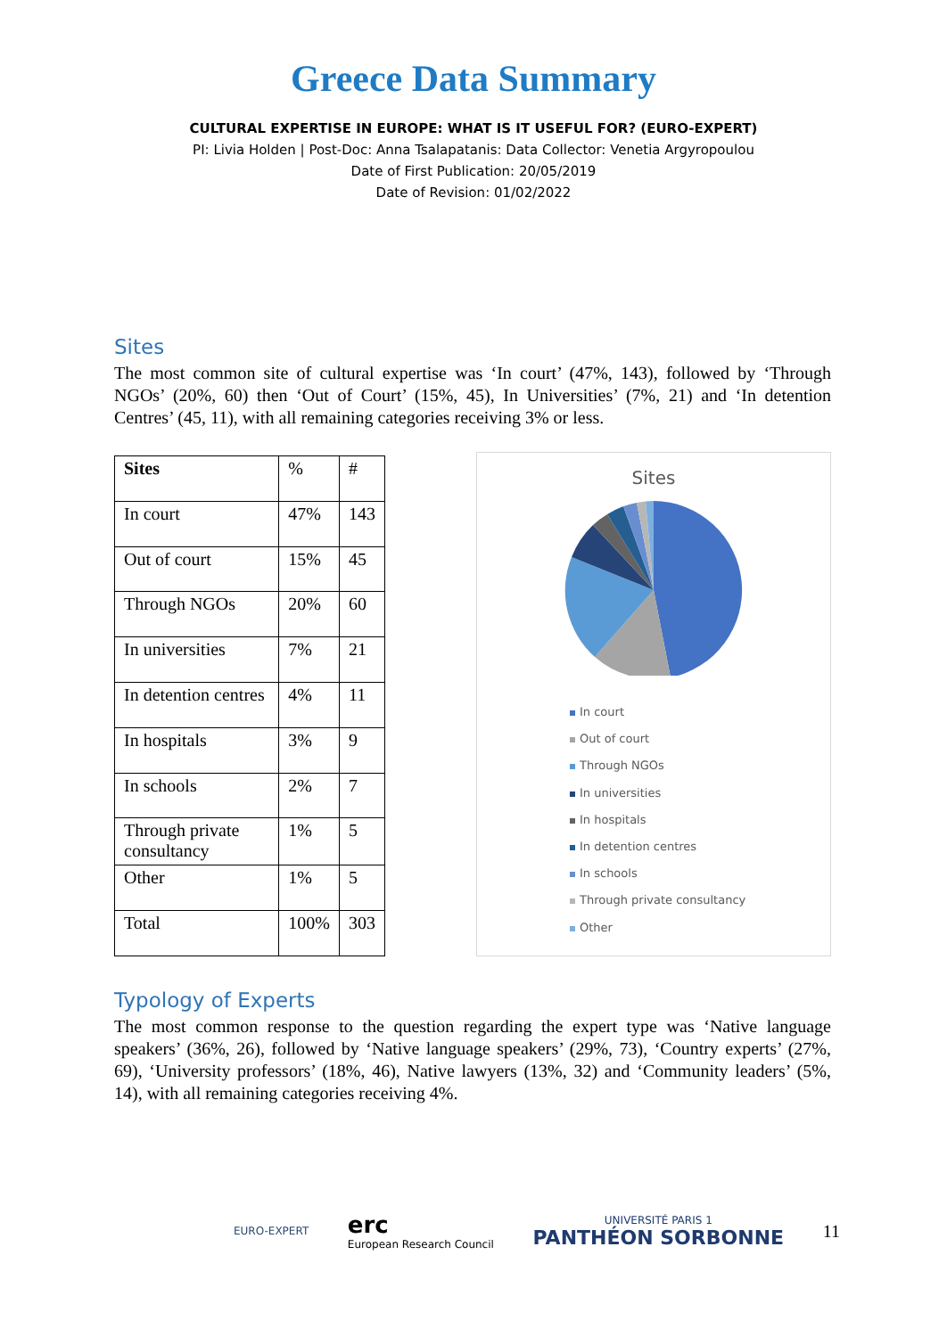Greece Data Summary
CULTURAL EXPERTISE IN EUROPE: WHAT IS IT USEFUL FOR? (EURO-EXPERT)
PI: Livia Holden | Post-Doc: Anna Tsalapatanis: Data Collector: Venetia Argyropoulou
Date of First Publication: 20/05/2019
Date of Revision: 01/02/2022
Sites
The most common site of cultural expertise was ‘In court’ (47%, 143), followed by ‘Through NGOs’ (20%, 60) then ‘Out of Court’ (15%, 45), In Universities’ (7%, 21) and ‘In detention Centres’ (45, 11), with all remaining categories receiving 3% or less.
| Sites | % | # |
| In court | 47% | 143 |
| Out of court | 15% | 45 |
| Through NGOs | 20% | 60 |
| In universities | 7% | 21 |
| In detention centres | 4% | 11 |
| In hospitals | 3% | 9 |
| In schools | 2% | 7 |
| Through private consultancy | 1% | 5 |
| Other | 1% | 5 |
| Total | 100% | 303 |
Sites
In court
Out of court
Through NGOs
In universities
In hospitals
In detention centres
In schools
Through private consultancy
Other
Typology of Experts
The most common response to the question regarding the expert type was ‘Native language speakers’ (36%, 26), followed by ‘Native language speakers’ (29%, 73), ‘Country experts’ (27%, 69), ‘University professors’ (18%, 46), Native lawyers (13%, 32) and ‘Community leaders’ (5%, 14), with all remaining categories receiving 4%.
EURO-EXPERT
erc
European Research Council
UNIVERSITÉ PARIS 1
PANTHÉON SORBONNE
11